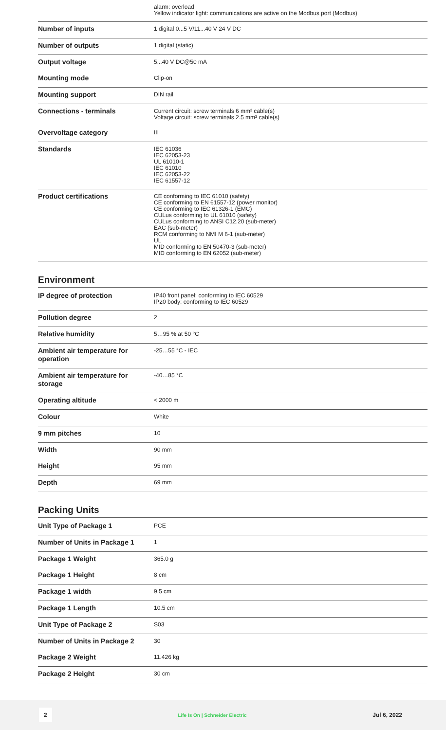| | alarm: overload Yellow indicator light: communications are active on the Modbus port (Modbus) |
| Number of inputs | 1 digital 0...5 V/11...40 V 24 V DC |
| Number of outputs | 1 digital (static) |
| Output voltage | 5...40 V DC@50 mA |
| Mounting mode | Clip-on |
| Mounting support | DIN rail |
| Connections - terminals | Current circuit: screw terminals 6 mm² cable(s) Voltage circuit: screw terminals 2.5 mm² cable(s) |
| Overvoltage category | III |
| Standards | IEC 61036 IEC 62053-23 UL 61010-1 IEC 61010 IEC 62053-22 IEC 61557-12 |
| Product certifications | CE conforming to IEC 61010 (safety) CE conforming to EN 61557-12 (power monitor) CE conforming to IEC 61326-1 (EMC) CULus conforming to UL 61010 (safety) CULus conforming to ANSI C12.20 (sub-meter) EAC (sub-meter) RCM conforming to NMI M 6-1 (sub-meter) UL MID conforming to EN 50470-3 (sub-meter) MID conforming to EN 62052 (sub-meter) |
Environment
| IP degree of protection | IP40 front panel: conforming to IEC 60529 IP20 body: conforming to IEC 60529 |
| Pollution degree | 2 |
| Relative humidity | 5…95 % at 50 °C |
| Ambient air temperature for operation | -25…55 °C - IEC |
| Ambient air temperature for storage | -40…85 °C |
| Operating altitude | < 2000 m |
| Colour | White |
| 9 mm pitches | 10 |
| Width | 90 mm |
| Height | 95 mm |
| Depth | 69 mm |
Packing Units
| Unit Type of Package 1 | PCE |
| Number of Units in Package 1 | 1 |
| Package 1 Weight | 365.0 g |
| Package 1 Height | 8 cm |
| Package 1 width | 9.5 cm |
| Package 1 Length | 10.5 cm |
| Unit Type of Package 2 | S03 |
| Number of Units in Package 2 | 30 |
| Package 2 Weight | 11.426 kg |
| Package 2 Height | 30 cm |
2 Life Is On | Schneider Electric Jul 6, 2022